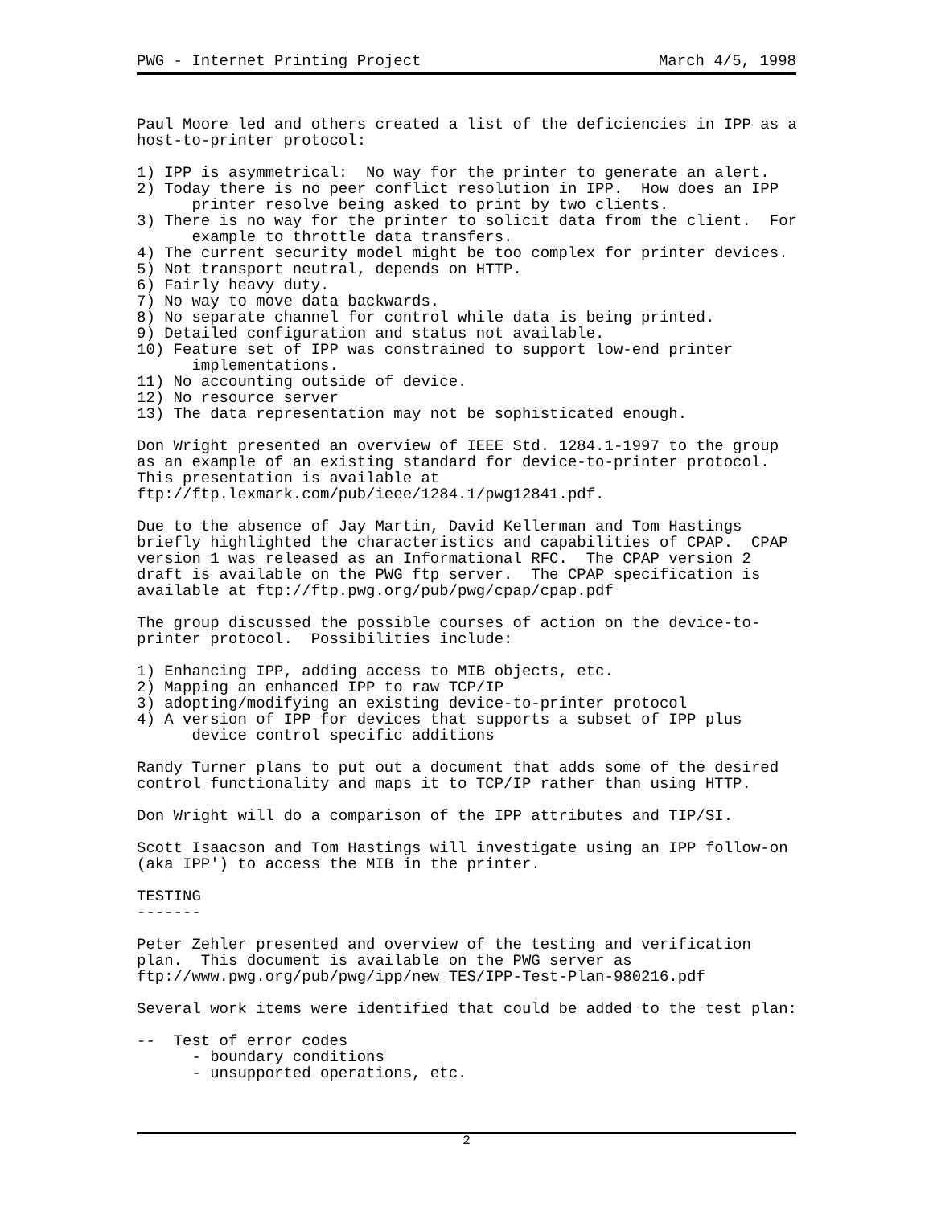PWG - Internet Printing Project March 4/5, 1998
Paul Moore led and others created a list of the deficiencies in IPP as a
host-to-printer protocol:

1) IPP is asymmetrical:  No way for the printer to generate an alert.
2) Today there is no peer conflict resolution in IPP.  How does an IPP
      printer resolve being asked to print by two clients.
3) There is no way for the printer to solicit data from the client.  For
      example to throttle data transfers.
4) The current security model might be too complex for printer devices.
5) Not transport neutral, depends on HTTP.
6) Fairly heavy duty.
7) No way to move data backwards.
8) No separate channel for control while data is being printed.
9) Detailed configuration and status not available.
10) Feature set of IPP was constrained to support low-end printer
      implementations.
11) No accounting outside of device.
12) No resource server
13) The data representation may not be sophisticated enough.

Don Wright presented an overview of IEEE Std. 1284.1-1997 to the group
as an example of an existing standard for device-to-printer protocol.
This presentation is available at
ftp://ftp.lexmark.com/pub/ieee/1284.1/pwg12841.pdf.

Due to the absence of Jay Martin, David Kellerman and Tom Hastings
briefly highlighted the characteristics and capabilities of CPAP.  CPAP
version 1 was released as an Informational RFC.  The CPAP version 2
draft is available on the PWG ftp server.  The CPAP specification is
available at ftp://ftp.pwg.org/pub/pwg/cpap/cpap.pdf

The group discussed the possible courses of action on the device-to-
printer protocol.  Possibilities include:

1) Enhancing IPP, adding access to MIB objects, etc.
2) Mapping an enhanced IPP to raw TCP/IP
3) adopting/modifying an existing device-to-printer protocol
4) A version of IPP for devices that supports a subset of IPP plus
      device control specific additions

Randy Turner plans to put out a document that adds some of the desired
control functionality and maps it to TCP/IP rather than using HTTP.

Don Wright will do a comparison of the IPP attributes and TIP/SI.

Scott Isaacson and Tom Hastings will investigate using an IPP follow-on
(aka IPP') to access the MIB in the printer.

TESTING
-------

Peter Zehler presented and overview of the testing and verification
plan.  This document is available on the PWG server as
ftp://www.pwg.org/pub/pwg/ipp/new_TES/IPP-Test-Plan-980216.pdf

Several work items were identified that could be added to the test plan:

--  Test of error codes
      - boundary conditions
      - unsupported operations, etc.
2